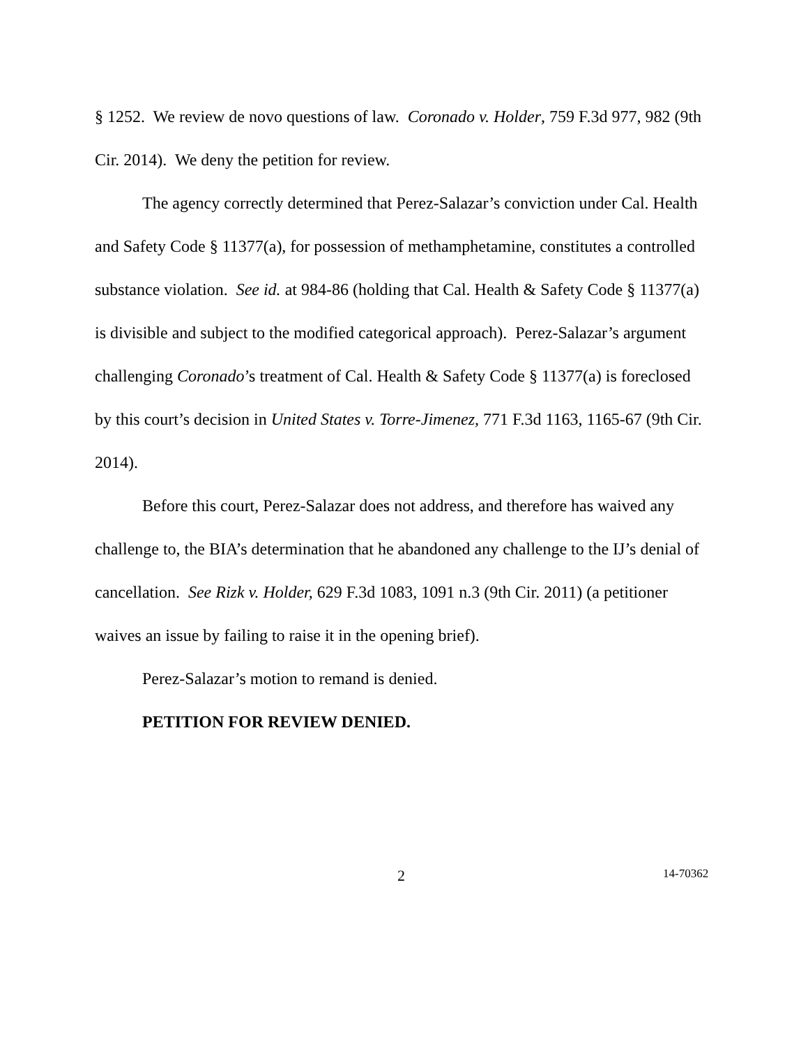§ 1252. We review de novo questions of law. Coronado v. Holder, 759 F.3d 977, 982 (9th Cir. 2014). We deny the petition for review.
The agency correctly determined that Perez-Salazar’s conviction under Cal. Health and Safety Code § 11377(a), for possession of methamphetamine, constitutes a controlled substance violation. See id. at 984-86 (holding that Cal. Health & Safety Code § 11377(a) is divisible and subject to the modified categorical approach). Perez-Salazar’s argument challenging Coronado’s treatment of Cal. Health & Safety Code § 11377(a) is foreclosed by this court’s decision in United States v. Torre-Jimenez, 771 F.3d 1163, 1165-67 (9th Cir. 2014).
Before this court, Perez-Salazar does not address, and therefore has waived any challenge to, the BIA’s determination that he abandoned any challenge to the IJ’s denial of cancellation. See Rizk v. Holder, 629 F.3d 1083, 1091 n.3 (9th Cir. 2011) (a petitioner waives an issue by failing to raise it in the opening brief).
Perez-Salazar’s motion to remand is denied.
PETITION FOR REVIEW DENIED.
2 14-70362